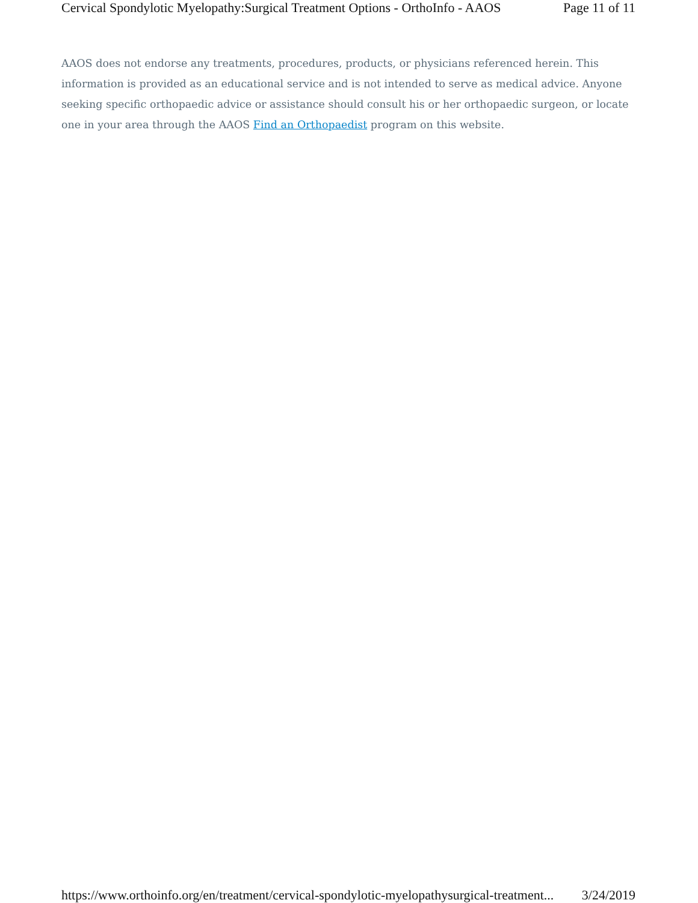Cervical Spondylotic Myelopathy:Surgical Treatment Options - OrthoInfo - AAOS Page 11 of 11
AAOS does not endorse any treatments, procedures, products, or physicians referenced herein. This information is provided as an educational service and is not intended to serve as medical advice. Anyone seeking specific orthopaedic advice or assistance should consult his or her orthopaedic surgeon, or locate one in your area through the AAOS Find an Orthopaedist program on this website.
https://www.orthoinfo.org/en/treatment/cervical-spondylotic-myelopathysurgical-treatment... 3/24/2019